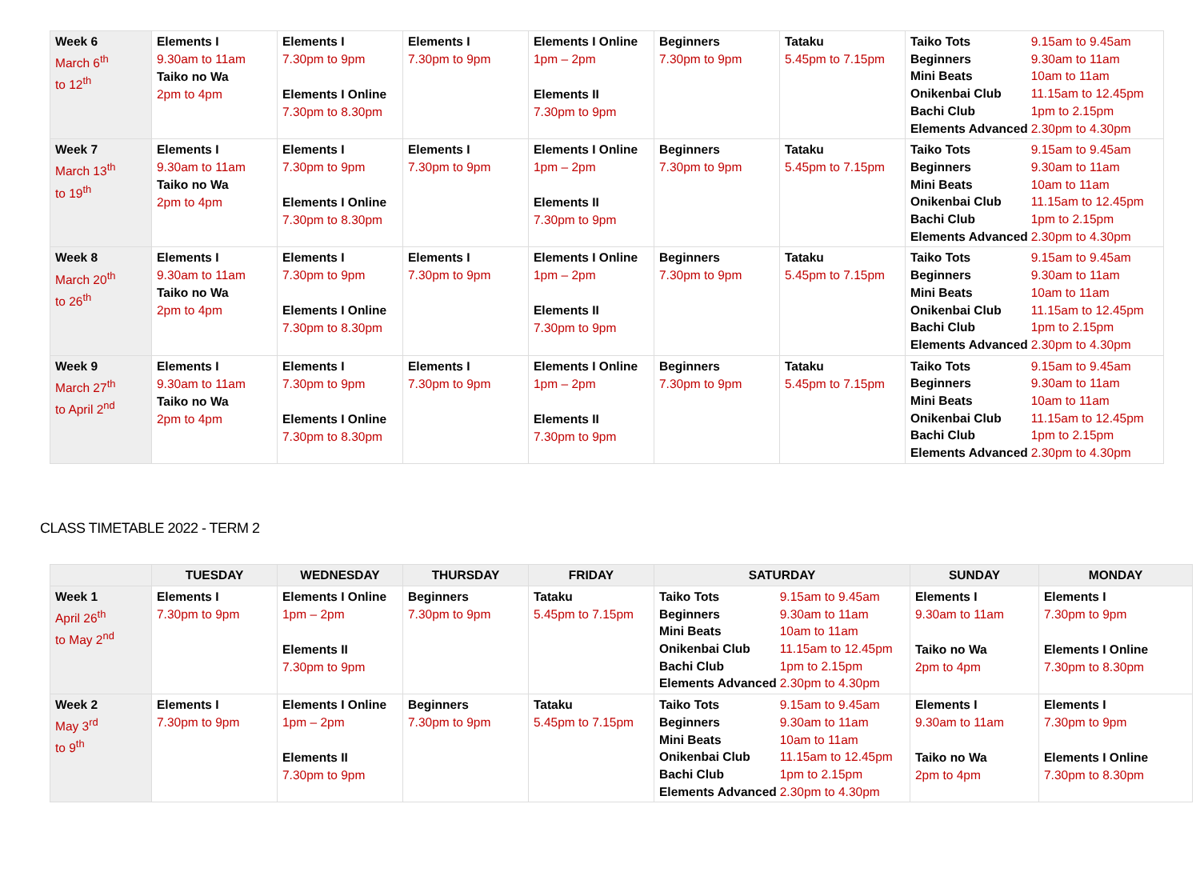| Week 6 March 6<sup>th</sup> to 12<sup>th</sup> | Elements I 9.30am to 11am Taiko no Wa 2pm to 4pm | Elements I 7.30pm to 9pm Elements I Online 7.30pm to 8.30pm | Elements I 7.30pm to 9pm | Elements I Online 1pm – 2pm Elements II 7.30pm to 9pm | Beginners 7.30pm to 9pm | Tataku 5.45pm to 7.15pm | / Taiko Tots / 9.15am to 9.45am / / Beginners / 9.30am to 11am / / Mini Beats / 10am to 11am / / Onikenbai Club / 11.15am to 12.45pm / / Bachi Club / 1pm to 2.15pm / / Elements Advanced / 2.30pm to 4.30pm / |
| Week 7 March 13<sup>th</sup> to 19<sup>th</sup> | Elements I 9.30am to 11am Taiko no Wa 2pm to 4pm | Elements I 7.30pm to 9pm Elements I Online 7.30pm to 8.30pm | Elements I 7.30pm to 9pm | Elements I Online 1pm – 2pm Elements II 7.30pm to 9pm | Beginners 7.30pm to 9pm | Tataku 5.45pm to 7.15pm | / Taiko Tots / 9.15am to 9.45am / / Beginners / 9.30am to 11am / / Mini Beats / 10am to 11am / / Onikenbai Club / 11.15am to 12.45pm / / Bachi Club / 1pm to 2.15pm / / Elements Advanced / 2.30pm to 4.30pm / |
| Week 8 March 20<sup>th</sup> to 26<sup>th</sup> | Elements I 9.30am to 11am Taiko no Wa 2pm to 4pm | Elements I 7.30pm to 9pm Elements I Online 7.30pm to 8.30pm | Elements I 7.30pm to 9pm | Elements I Online 1pm – 2pm Elements II 7.30pm to 9pm | Beginners 7.30pm to 9pm | Tataku 5.45pm to 7.15pm | / Taiko Tots / 9.15am to 9.45am / / Beginners / 9.30am to 11am / / Mini Beats / 10am to 11am / / Onikenbai Club / 11.15am to 12.45pm / / Bachi Club / 1pm to 2.15pm / / Elements Advanced / 2.30pm to 4.30pm / |
| Week 9 March 27<sup>th</sup> to April 2<sup>nd</sup> | Elements I 9.30am to 11am Taiko no Wa 2pm to 4pm | Elements I 7.30pm to 9pm Elements I Online 7.30pm to 8.30pm | Elements I 7.30pm to 9pm | Elements I Online 1pm – 2pm Elements II 7.30pm to 9pm | Beginners 7.30pm to 9pm | Tataku 5.45pm to 7.15pm | / Taiko Tots / 9.15am to 9.45am / / Beginners / 9.30am to 11am / / Mini Beats / 10am to 11am / / Onikenbai Club / 11.15am to 12.45pm / / Bachi Club / 1pm to 2.15pm / / Elements Advanced / 2.30pm to 4.30pm / |
CLASS TIMETABLE 2022 - TERM 2
| | TUESDAY | WEDNESDAY | THURSDAY | FRIDAY | SATURDAY | SUNDAY | MONDAY |
| --- | --- | --- | --- | --- | --- | --- | --- |
| Week 1 April 26<sup>th</sup> to May 2<sup>nd</sup> | Elements I 7.30pm to 9pm | Elements I Online 1pm – 2pm Elements II 7.30pm to 9pm | Beginners 7.30pm to 9pm | Tataku 5.45pm to 7.15pm | / Taiko Tots / 9.15am to 9.45am / / Beginners / 9.30am to 11am / / Mini Beats / 10am to 11am / / Onikenbai Club / 11.15am to 12.45pm / / Bachi Club / 1pm to 2.15pm / / Elements Advanced / 2.30pm to 4.30pm / | Elements I 9.30am to 11am Taiko no Wa 2pm to 4pm | Elements I 7.30pm to 9pm Elements I Online 7.30pm to 8.30pm |
| Week 2 May 3<sup>rd</sup> to 9<sup>th</sup> | Elements I 7.30pm to 9pm | Elements I Online 1pm – 2pm Elements II 7.30pm to 9pm | Beginners 7.30pm to 9pm | Tataku 5.45pm to 7.15pm | / Taiko Tots / 9.15am to 9.45am / / Beginners / 9.30am to 11am / / Mini Beats / 10am to 11am / / Onikenbai Club / 11.15am to 12.45pm / / Bachi Club / 1pm to 2.15pm / / Elements Advanced / 2.30pm to 4.30pm / | Elements I 9.30am to 11am Taiko no Wa 2pm to 4pm | Elements I 7.30pm to 9pm Elements I Online 7.30pm to 8.30pm |